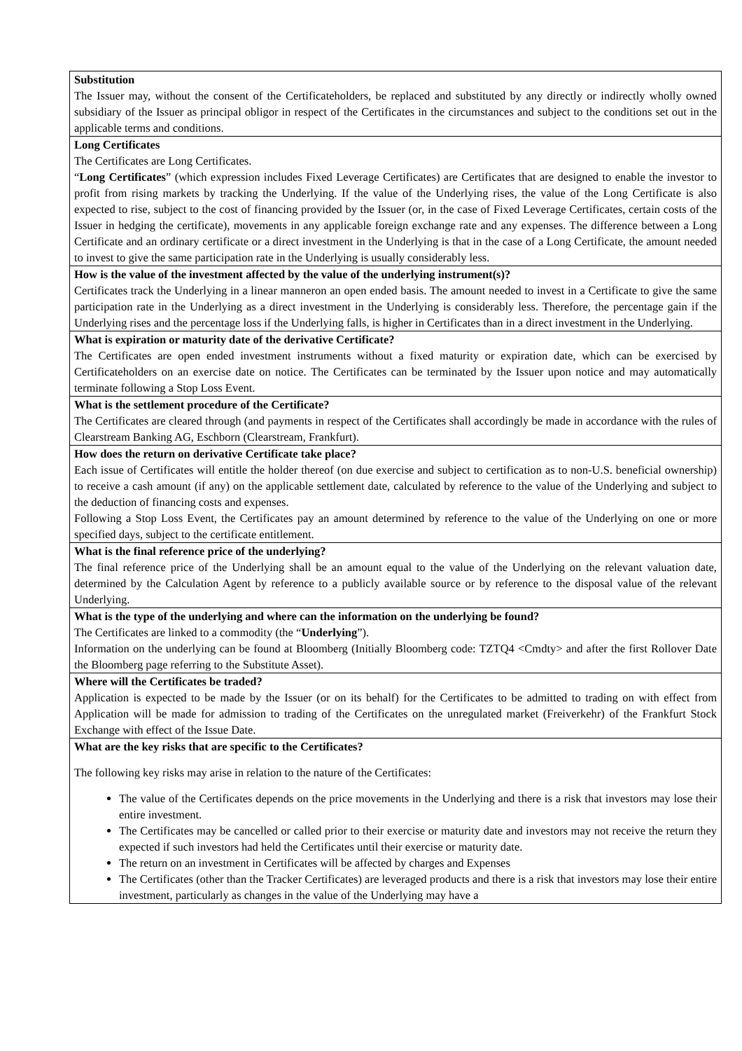| Substitution The Issuer may, without the consent of the Certificateholders, be replaced and substituted by any directly or indirectly wholly owned subsidiary of the Issuer as principal obligor in respect of the Certificates in the circumstances and subject to the conditions set out in the applicable terms and conditions. |
| Long Certificates The Certificates are Long Certificates. “ Long Certificates ” (which expression includes Fixed Leverage Certificates) are Certificates that are designed to enable the investor to profit from rising markets by tracking the Underlying. If the value of the Underlying rises, the value of the Long Certificate is also expected to rise, subject to the cost of financing provided by the Issuer (or, in the case of Fixed Leverage Certificates, certain costs of the Issuer in hedging the certificate), movements in any applicable foreign exchange rate and any expenses. The difference between a Long Certificate and an ordinary certificate or a direct investment in the Underlying is that in the case of a Long Certificate, the amount needed to invest to give the same participation rate in the Underlying is usually considerably less. |
| How is the value of the investment affected by the value of the underlying instrument(s)? Certificates track the Underlying in a linear manneron an open ended basis. The amount needed to invest in a Certificate to give the same participation rate in the Underlying as a direct investment in the Underlying is considerably less. Therefore, the percentage gain if the Underlying rises and the percentage loss if the Underlying falls, is higher in Certificates than in a direct investment in the Underlying. |
| What is expiration or maturity date of the derivative Certificate? The Certificates are open ended investment instruments without a fixed maturity or expiration date, which can be exercised by Certificateholders on an exercise date on notice. The Certificates can be terminated by the Issuer upon notice and may automatically terminate following a Stop Loss Event. |
| What is the settlement procedure of the Certificate? The Certificates are cleared through (and payments in respect of the Certificates shall accordingly be made in accordance with the rules of Clearstream Banking AG, Eschborn (Clearstream, Frankfurt). |
| How does the return on derivative Certificate take place? Each issue of Certificates will entitle the holder thereof (on due exercise and subject to certification as to non-U.S. beneficial ownership) to receive a cash amount (if any) on the applicable settlement date, calculated by reference to the value of the Underlying and subject to the deduction of financing costs and expenses. Following a Stop Loss Event, the Certificates pay an amount determined by reference to the value of the Underlying on one or more specified days, subject to the certificate entitlement. |
| What is the final reference price of the underlying? The final reference price of the Underlying shall be an amount equal to the value of the Underlying on the relevant valuation date, determined by the Calculation Agent by reference to a publicly available source or by reference to the disposal value of the relevant Underlying. |
| What is the type of the underlying and where can the information on the underlying be found? The Certificates are linked to a commodity (the “ Underlying ”). Information on the underlying can be found at Bloomberg (Initially Bloomberg code: TZTQ4 <Cmdty> and after the first Rollover Date the Bloomberg page referring to the Substitute Asset). |
| Where will the Certificates be traded? Application is expected to be made by the Issuer (or on its behalf) for the Certificates to be admitted to trading on with effect from Application will be made for admission to trading of the Certificates on the unregulated market (Freiverkehr) of the Frankfurt Stock Exchange with effect of the Issue Date. |
| What are the key risks that are specific to the Certificates? The following key risks may arise in relation to the nature of the Certificates: The value of the Certificates depends on the price movements in the Underlying and there is a risk that investors may lose their entire investment. The Certificates may be cancelled or called prior to their exercise or maturity date and investors may not receive the return they expected if such investors had held the Certificates until their exercise or maturity date. The return on an investment in Certificates will be affected by charges and Expenses The Certificates (other than the Tracker Certificates) are leveraged products and there is a risk that investors may lose their entire investment, particularly as changes in the value of the Underlying may have a |